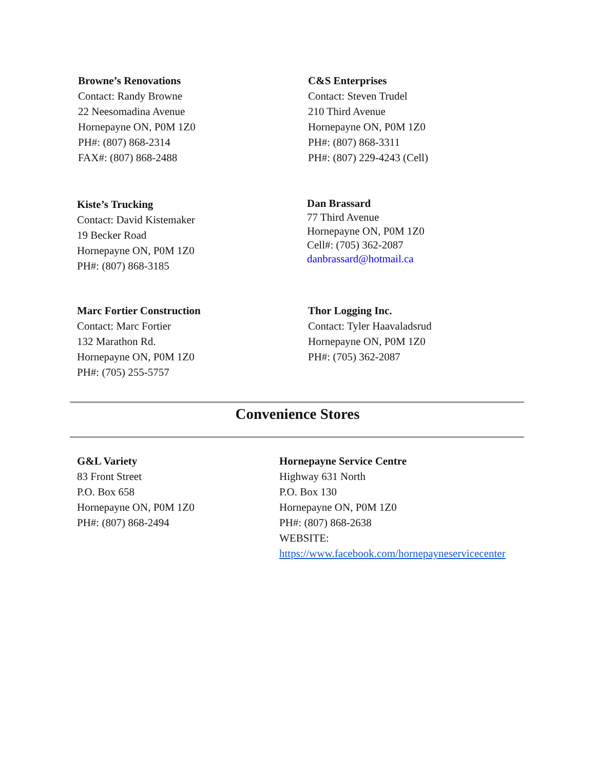Browne’s Renovations
Contact: Randy Browne
22 Neesomadina Avenue
Hornepayne ON, P0M 1Z0
PH#: (807) 868-2314
FAX#: (807) 868-2488
C&S Enterprises
Contact: Steven Trudel
210 Third Avenue
Hornepayne ON, P0M 1Z0
PH#: (807) 868-3311
PH#: (807) 229-4243 (Cell)
Kiste’s Trucking
Contact: David Kistemaker
19 Becker Road
Hornepayne ON, P0M 1Z0
PH#: (807) 868-3185
Dan Brassard
77 Third Avenue
Hornepayne ON, P0M 1Z0
Cell#: (705) 362-2087
danbrassard@hotmail.ca
Marc Fortier Construction
Contact: Marc Fortier
132 Marathon Rd.
Hornepayne ON, P0M 1Z0
PH#: (705) 255-5757
Thor Logging Inc.
Contact: Tyler Haavaladsrud
Hornepayne ON, P0M 1Z0
PH#: (705) 362-2087
Convenience Stores
G&L Variety
83 Front Street
P.O. Box 658
Hornepayne ON, P0M 1Z0
PH#: (807) 868-2494
Hornepayne Service Centre
Highway 631 North
P.O. Box 130
Hornepayne ON, P0M 1Z0
PH#: (807) 868-2638
WEBSITE:
https://www.facebook.com/hornepayneservicecenter